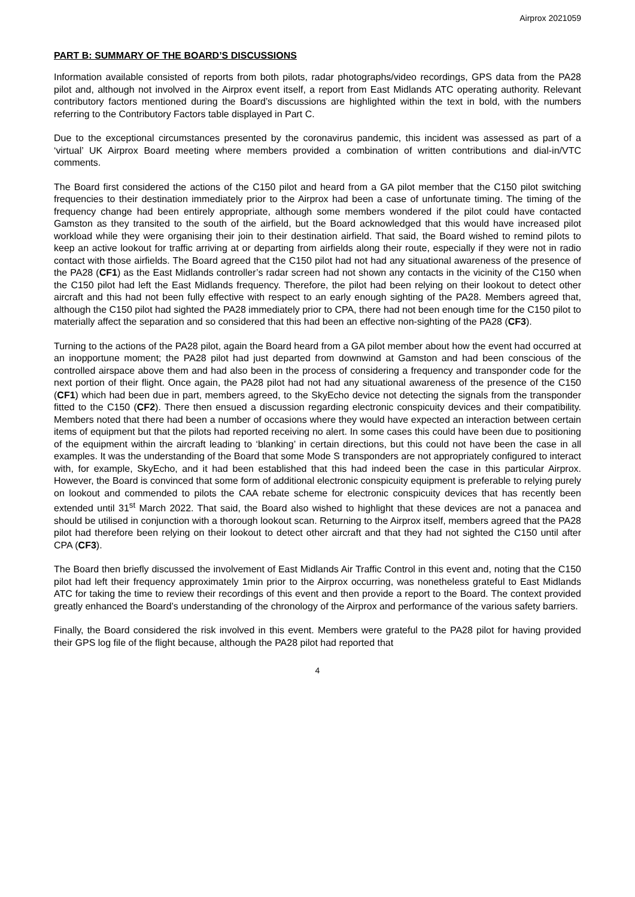Airprox 2021059
PART B: SUMMARY OF THE BOARD’S DISCUSSIONS
Information available consisted of reports from both pilots, radar photographs/video recordings, GPS data from the PA28 pilot and, although not involved in the Airprox event itself, a report from East Midlands ATC operating authority. Relevant contributory factors mentioned during the Board’s discussions are highlighted within the text in bold, with the numbers referring to the Contributory Factors table displayed in Part C.
Due to the exceptional circumstances presented by the coronavirus pandemic, this incident was assessed as part of a ‘virtual’ UK Airprox Board meeting where members provided a combination of written contributions and dial-in/VTC comments.
The Board first considered the actions of the C150 pilot and heard from a GA pilot member that the C150 pilot switching frequencies to their destination immediately prior to the Airprox had been a case of unfortunate timing. The timing of the frequency change had been entirely appropriate, although some members wondered if the pilot could have contacted Gamston as they transited to the south of the airfield, but the Board acknowledged that this would have increased pilot workload while they were organising their join to their destination airfield. That said, the Board wished to remind pilots to keep an active lookout for traffic arriving at or departing from airfields along their route, especially if they were not in radio contact with those airfields. The Board agreed that the C150 pilot had not had any situational awareness of the presence of the PA28 (CF1) as the East Midlands controller’s radar screen had not shown any contacts in the vicinity of the C150 when the C150 pilot had left the East Midlands frequency. Therefore, the pilot had been relying on their lookout to detect other aircraft and this had not been fully effective with respect to an early enough sighting of the PA28. Members agreed that, although the C150 pilot had sighted the PA28 immediately prior to CPA, there had not been enough time for the C150 pilot to materially affect the separation and so considered that this had been an effective non-sighting of the PA28 (CF3).
Turning to the actions of the PA28 pilot, again the Board heard from a GA pilot member about how the event had occurred at an inopportune moment; the PA28 pilot had just departed from downwind at Gamston and had been conscious of the controlled airspace above them and had also been in the process of considering a frequency and transponder code for the next portion of their flight. Once again, the PA28 pilot had not had any situational awareness of the presence of the C150 (CF1) which had been due in part, members agreed, to the SkyEcho device not detecting the signals from the transponder fitted to the C150 (CF2). There then ensued a discussion regarding electronic conspicuity devices and their compatibility. Members noted that there had been a number of occasions where they would have expected an interaction between certain items of equipment but that the pilots had reported receiving no alert. In some cases this could have been due to positioning of the equipment within the aircraft leading to ‘blanking’ in certain directions, but this could not have been the case in all examples. It was the understanding of the Board that some Mode S transponders are not appropriately configured to interact with, for example, SkyEcho, and it had been established that this had indeed been the case in this particular Airprox. However, the Board is convinced that some form of additional electronic conspicuity equipment is preferable to relying purely on lookout and commended to pilots the CAA rebate scheme for electronic conspicuity devices that has recently been extended until 31<sup>st</sup> March 2022. That said, the Board also wished to highlight that these devices are not a panacea and should be utilised in conjunction with a thorough lookout scan. Returning to the Airprox itself, members agreed that the PA28 pilot had therefore been relying on their lookout to detect other aircraft and that they had not sighted the C150 until after CPA (CF3).
The Board then briefly discussed the involvement of East Midlands Air Traffic Control in this event and, noting that the C150 pilot had left their frequency approximately 1min prior to the Airprox occurring, was nonetheless grateful to East Midlands ATC for taking the time to review their recordings of this event and then provide a report to the Board. The context provided greatly enhanced the Board’s understanding of the chronology of the Airprox and performance of the various safety barriers.
Finally, the Board considered the risk involved in this event. Members were grateful to the PA28 pilot for having provided their GPS log file of the flight because, although the PA28 pilot had reported that
4